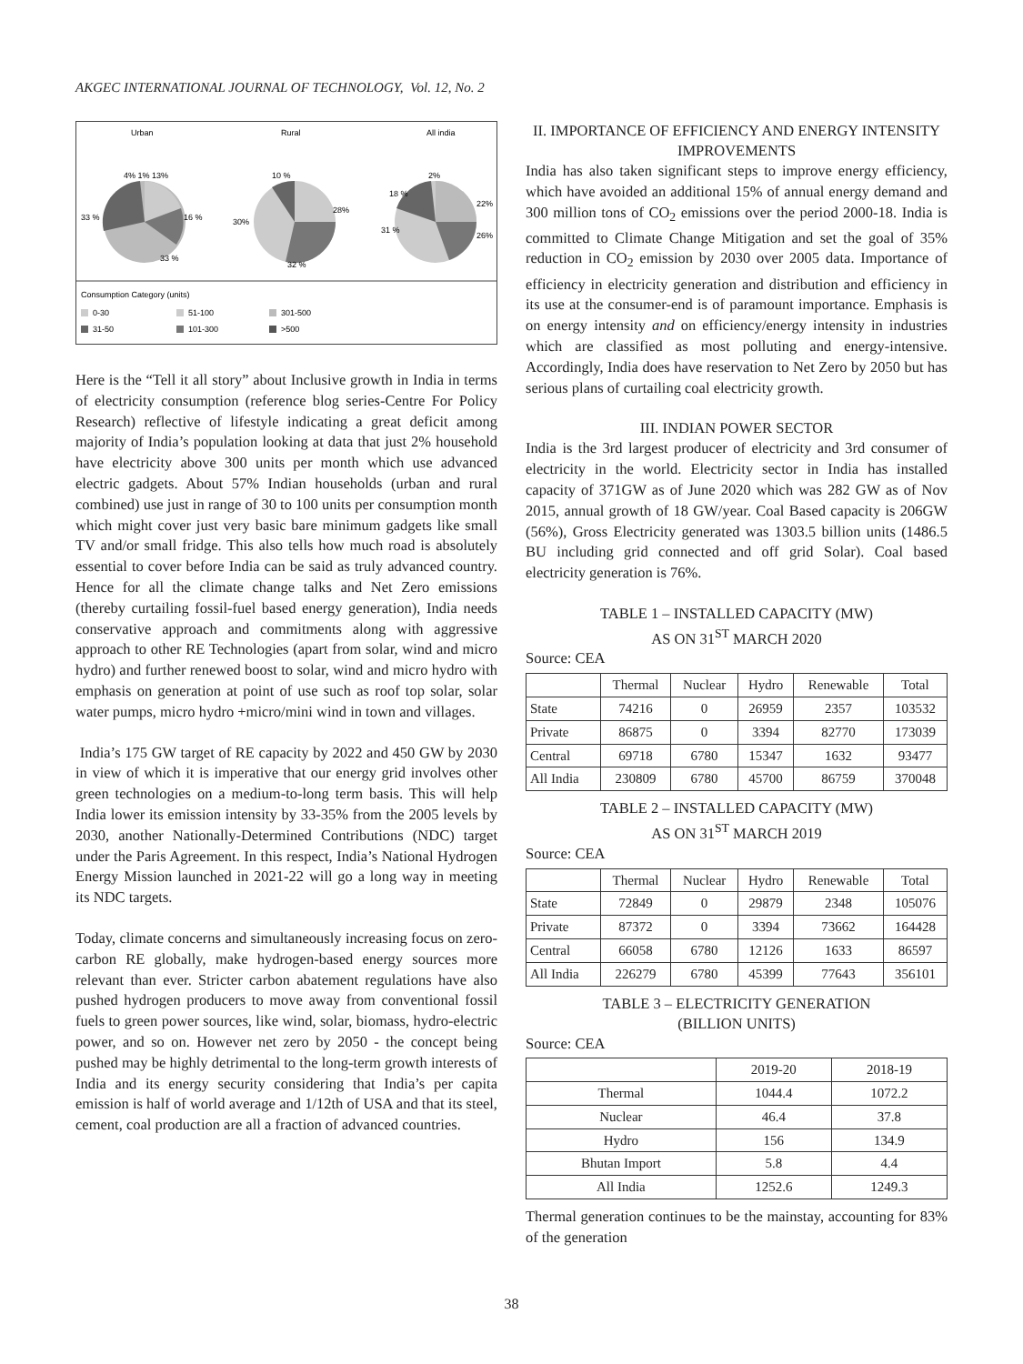AKGEC INTERNATIONAL JOURNAL OF TECHNOLOGY, Vol. 12, No. 2
Urban
Rural
All india
4% 1% 13%
33 %
16 %
33 %
10 %
28%
30%
32 %
2%
18 %
22%
31 %
26%
Consumption Category (units)
0-30
51-100
301-500
31-50
101-300
>500
Here is the “Tell it all story” about Inclusive growth in India in terms of electricity consumption (reference blog series-Centre For Policy Research) reflective of lifestyle indicating a great deficit among majority of India’s population looking at data that just 2% household have electricity above 300 units per month which use advanced electric gadgets. About 57% Indian households (urban and rural combined) use just in range of 30 to 100 units per consumption month which might cover just very basic bare minimum gadgets like small TV and/or small fridge. This also tells how much road is absolutely essential to cover before India can be said as truly advanced country. Hence for all the climate change talks and Net Zero emissions (thereby curtailing fossil-fuel based energy generation), India needs conservative approach and commitments along with aggressive approach to other RE Technologies (apart from solar, wind and micro hydro) and further renewed boost to solar, wind and micro hydro with emphasis on generation at point of use such as roof top solar, solar water pumps, micro hydro +micro/mini wind in town and villages.
India’s 175 GW target of RE capacity by 2022 and 450 GW by 2030 in view of which it is imperative that our energy grid involves other green technologies on a medium-to-long term basis. This will help India lower its emission intensity by 33-35% from the 2005 levels by 2030, another Nationally-Determined Contributions (NDC) target under the Paris Agreement. In this respect, India’s National Hydrogen Energy Mission launched in 2021-22 will go a long way in meeting its NDC targets.
Today, climate concerns and simultaneously increasing focus on zero-carbon RE globally, make hydrogen-based energy sources more relevant than ever. Stricter carbon abatement regulations have also pushed hydrogen producers to move away from conventional fossil fuels to green power sources, like wind, solar, biomass, hydro-electric power, and so on. However net zero by 2050 - the concept being pushed may be highly detrimental to the long-term growth interests of India and its energy security considering that India’s per capita emission is half of world average and 1/12th of USA and that its steel, cement, coal production are all a fraction of advanced countries.
II. IMPORTANCE OF EFFICIENCY AND ENERGY INTENSITY IMPROVEMENTS
India has also taken significant steps to improve energy efficiency, which have avoided an additional 15% of annual energy demand and 300 million tons of CO<sub>2</sub> emissions over the period 2000-18. India is committed to Climate Change Mitigation and set the goal of 35% reduction in CO<sub>2</sub> emission by 2030 over 2005 data. Importance of efficiency in electricity generation and distribution and efficiency in its use at the consumer-end is of paramount importance. Emphasis is on energy intensity and on efficiency/energy intensity in industries which are classified as most polluting and energy-intensive. Accordingly, India does have reservation to Net Zero by 2050 but has serious plans of curtailing coal electricity growth.
III. INDIAN POWER SECTOR
India is the 3rd largest producer of electricity and 3rd consumer of electricity in the world. Electricity sector in India has installed capacity of 371GW as of June 2020 which was 282 GW as of Nov 2015, annual growth of 18 GW/year. Coal Based capacity is 206GW (56%), Gross Electricity generated was 1303.5 billion units (1486.5 BU including grid connected and off grid Solar). Coal based electricity generation is 76%.
TABLE 1 – INSTALLED CAPACITY (MW)
AS ON 31<sup>ST</sup> MARCH 2020
Source: CEA
| | Thermal | Nuclear | Hydro | Renewable | Total |
| --- | --- | --- | --- | --- | --- |
| State | 74216 | 0 | 26959 | 2357 | 103532 |
| Private | 86875 | 0 | 3394 | 82770 | 173039 |
| Central | 69718 | 6780 | 15347 | 1632 | 93477 |
| All India | 230809 | 6780 | 45700 | 86759 | 370048 |
TABLE 2 – INSTALLED CAPACITY (MW)
AS ON 31<sup>ST</sup> MARCH 2019
Source: CEA
| | Thermal | Nuclear | Hydro | Renewable | Total |
| --- | --- | --- | --- | --- | --- |
| State | 72849 | 0 | 29879 | 2348 | 105076 |
| Private | 87372 | 0 | 3394 | 73662 | 164428 |
| Central | 66058 | 6780 | 12126 | 1633 | 86597 |
| All India | 226279 | 6780 | 45399 | 77643 | 356101 |
TABLE 3 – ELECTRICITY GENERATION
(BILLION UNITS)
Source: CEA
| | 2019-20 | 2018-19 |
| --- | --- | --- |
| Thermal | 1044.4 | 1072.2 |
| Nuclear | 46.4 | 37.8 |
| Hydro | 156 | 134.9 |
| Bhutan Import | 5.8 | 4.4 |
| All India | 1252.6 | 1249.3 |
Thermal generation continues to be the mainstay, accounting for 83% of the generation
38